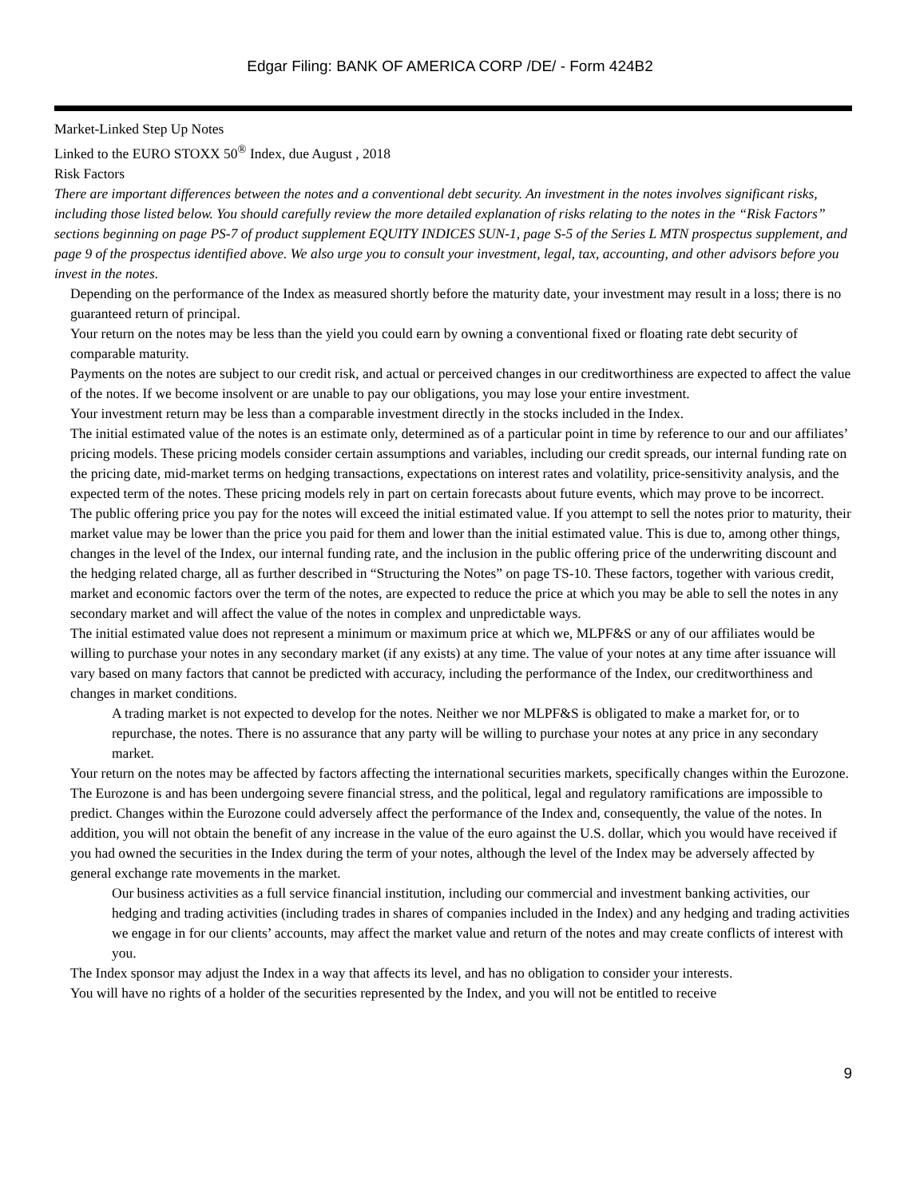Edgar Filing: BANK OF AMERICA CORP /DE/ - Form 424B2
Market-Linked Step Up Notes
Linked to the EURO STOXX 50<sup>®</sup> Index, due August , 2018
Risk Factors
There are important differences between the notes and a conventional debt security. An investment in the notes involves significant risks, including those listed below. You should carefully review the more detailed explanation of risks relating to the notes in the “Risk Factors” sections beginning on page PS-7 of product supplement EQUITY INDICES SUN-1, page S-5 of the Series L MTN prospectus supplement, and page 9 of the prospectus identified above. We also urge you to consult your investment, legal, tax, accounting, and other advisors before you invest in the notes.
Depending on the performance of the Index as measured shortly before the maturity date, your investment may result in a loss; there is no guaranteed return of principal.
Your return on the notes may be less than the yield you could earn by owning a conventional fixed or floating rate debt security of comparable maturity.
Payments on the notes are subject to our credit risk, and actual or perceived changes in our creditworthiness are expected to affect the value of the notes. If we become insolvent or are unable to pay our obligations, you may lose your entire investment.
Your investment return may be less than a comparable investment directly in the stocks included in the Index.
The initial estimated value of the notes is an estimate only, determined as of a particular point in time by reference to our and our affiliates’ pricing models. These pricing models consider certain assumptions and variables, including our credit spreads, our internal funding rate on the pricing date, mid-market terms on hedging transactions, expectations on interest rates and volatility, price-sensitivity analysis, and the expected term of the notes. These pricing models rely in part on certain forecasts about future events, which may prove to be incorrect.
The public offering price you pay for the notes will exceed the initial estimated value. If you attempt to sell the notes prior to maturity, their market value may be lower than the price you paid for them and lower than the initial estimated value. This is due to, among other things, changes in the level of the Index, our internal funding rate, and the inclusion in the public offering price of the underwriting discount and the hedging related charge, all as further described in “Structuring the Notes” on page TS-10. These factors, together with various credit, market and economic factors over the term of the notes, are expected to reduce the price at which you may be able to sell the notes in any secondary market and will affect the value of the notes in complex and unpredictable ways.
The initial estimated value does not represent a minimum or maximum price at which we, MLPF&S or any of our affiliates would be willing to purchase your notes in any secondary market (if any exists) at any time. The value of your notes at any time after issuance will vary based on many factors that cannot be predicted with accuracy, including the performance of the Index, our creditworthiness and changes in market conditions.
A trading market is not expected to develop for the notes. Neither we nor MLPF&S is obligated to make a market for, or to repurchase, the notes. There is no assurance that any party will be willing to purchase your notes at any price in any secondary market.
Your return on the notes may be affected by factors affecting the international securities markets, specifically changes within the Eurozone. The Eurozone is and has been undergoing severe financial stress, and the political, legal and regulatory ramifications are impossible to predict. Changes within the Eurozone could adversely affect the performance of the Index and, consequently, the value of the notes. In addition, you will not obtain the benefit of any increase in the value of the euro against the U.S. dollar, which you would have received if you had owned the securities in the Index during the term of your notes, although the level of the Index may be adversely affected by general exchange rate movements in the market.
Our business activities as a full service financial institution, including our commercial and investment banking activities, our hedging and trading activities (including trades in shares of companies included in the Index) and any hedging and trading activities we engage in for our clients’ accounts, may affect the market value and return of the notes and may create conflicts of interest with you.
The Index sponsor may adjust the Index in a way that affects its level, and has no obligation to consider your interests.
You will have no rights of a holder of the securities represented by the Index, and you will not be entitled to receive
9